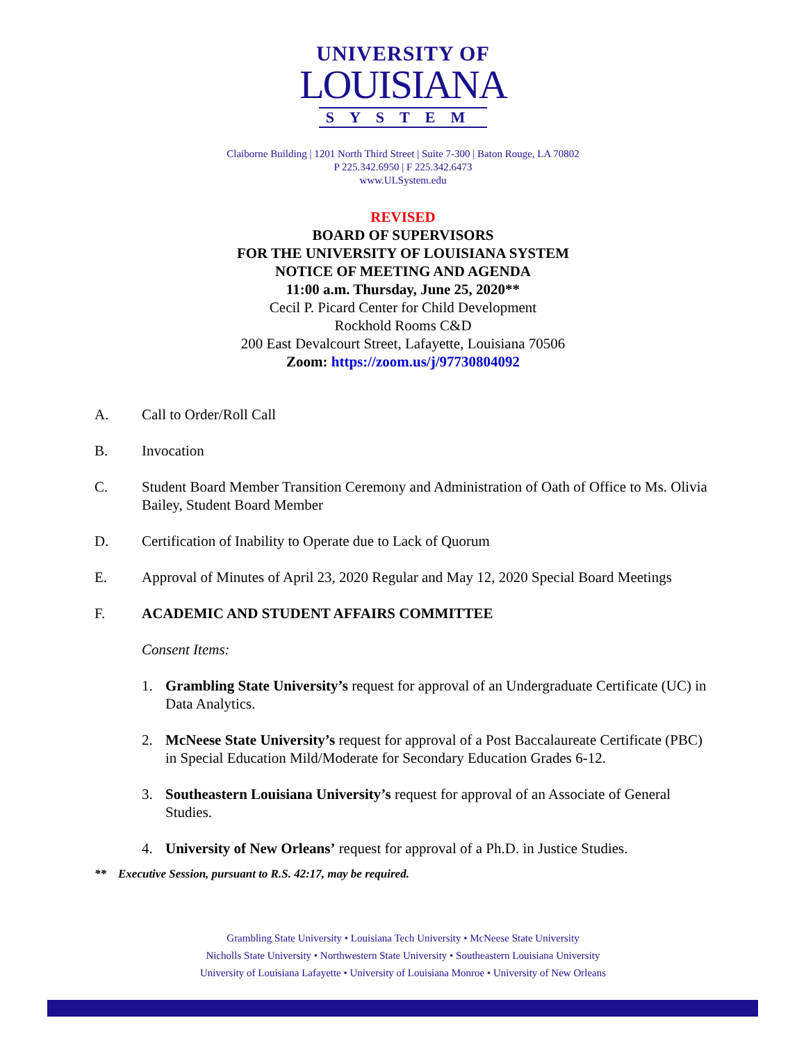UNIVERSITY OF
LOUISIANA
SYSTEM
Claiborne Building | 1201 North Third Street | Suite 7-300 | Baton Rouge, LA 70802
P 225.342.6950 | F 225.342.6473
www.ULSystem.edu
REVISED
BOARD OF SUPERVISORS
FOR THE UNIVERSITY OF LOUISIANA SYSTEM
NOTICE OF MEETING AND AGENDA
11:00 a.m. Thursday, June 25, 2020**
Cecil P. Picard Center for Child Development
Rockhold Rooms C&D
200 East Devalcourt Street, Lafayette, Louisiana 70506
Zoom: https://zoom.us/j/97730804092
A. Call to Order/Roll Call
B. Invocation
C. Student Board Member Transition Ceremony and Administration of Oath of Office to Ms. Olivia Bailey, Student Board Member
D. Certification of Inability to Operate due to Lack of Quorum
E. Approval of Minutes of April 23, 2020 Regular and May 12, 2020 Special Board Meetings
F. ACADEMIC AND STUDENT AFFAIRS COMMITTEE
Consent Items:
1. Grambling State University’s request for approval of an Undergraduate Certificate (UC) in Data Analytics.
2. McNeese State University’s request for approval of a Post Baccalaureate Certificate (PBC) in Special Education Mild/Moderate for Secondary Education Grades 6-12.
3. Southeastern Louisiana University’s request for approval of an Associate of General Studies.
4. University of New Orleans’ request for approval of a Ph.D. in Justice Studies.
** Executive Session, pursuant to R.S. 42:17, may be required.
Grambling State University • Louisiana Tech University • McNeese State University
Nicholls State University • Northwestern State University • Southeastern Louisiana University
University of Louisiana Lafayette • University of Louisiana Monroe • University of New Orleans